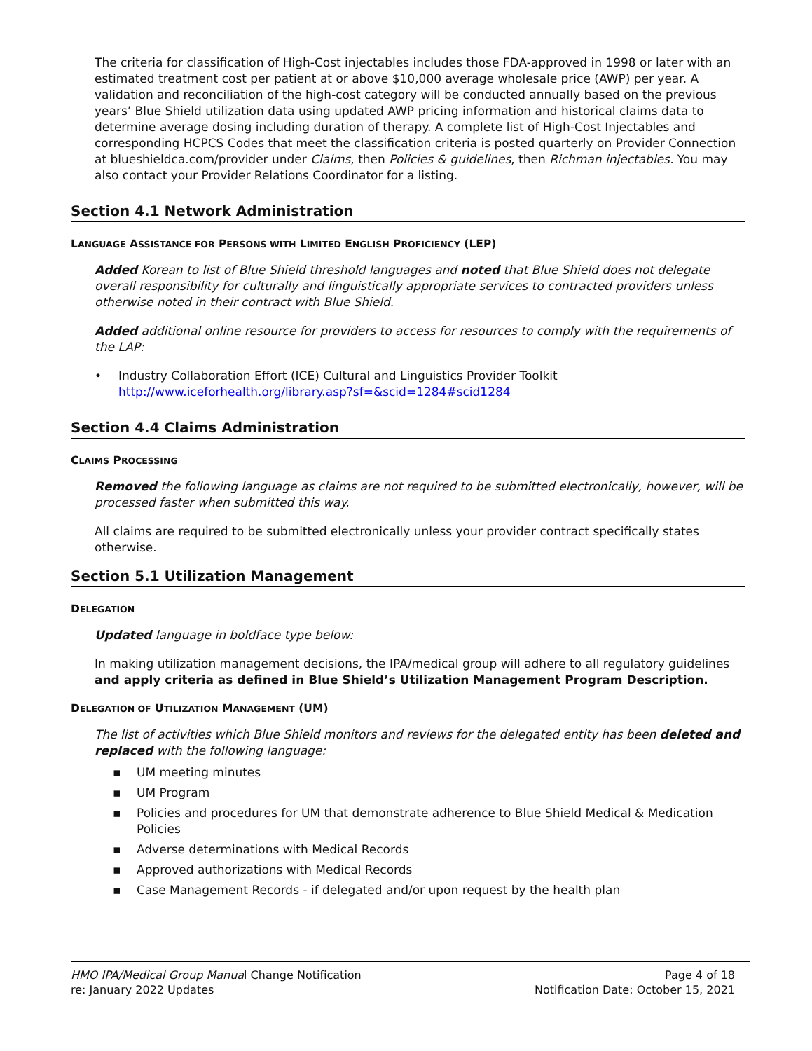The criteria for classification of High-Cost injectables includes those FDA-approved in 1998 or later with an estimated treatment cost per patient at or above $10,000 average wholesale price (AWP) per year. A validation and reconciliation of the high-cost category will be conducted annually based on the previous years’ Blue Shield utilization data using updated AWP pricing information and historical claims data to determine average dosing including duration of therapy. A complete list of High-Cost Injectables and corresponding HCPCS Codes that meet the classification criteria is posted quarterly on Provider Connection at blueshieldca.com/provider under Claims, then Policies & guidelines, then Richman injectables. You may also contact your Provider Relations Coordinator for a listing.
Section 4.1 Network Administration
LANGUAGE ASSISTANCE FOR PERSONS WITH LIMITED ENGLISH PROFICIENCY (LEP)
Added Korean to list of Blue Shield threshold languages and noted that Blue Shield does not delegate overall responsibility for culturally and linguistically appropriate services to contracted providers unless otherwise noted in their contract with Blue Shield.
Added additional online resource for providers to access for resources to comply with the requirements of the LAP:
• Industry Collaboration Effort (ICE) Cultural and Linguistics Provider Toolkit
http://www.iceforhealth.org/library.asp?sf=&scid=1284#scid1284
Section 4.4 Claims Administration
CLAIMS PROCESSING
Removed the following language as claims are not required to be submitted electronically, however, will be processed faster when submitted this way.
All claims are required to be submitted electronically unless your provider contract specifically states otherwise.
Section 5.1 Utilization Management
DELEGATION
Updated language in boldface type below:
In making utilization management decisions, the IPA/medical group will adhere to all regulatory guidelines and apply criteria as defined in Blue Shield’s Utilization Management Program Description.
DELEGATION OF UTILIZATION MANAGEMENT (UM)
The list of activities which Blue Shield monitors and reviews for the delegated entity has been deleted and replaced with the following language:
▪ UM meeting minutes
▪ UM Program
▪ Policies and procedures for UM that demonstrate adherence to Blue Shield Medical & Medication Policies
▪ Adverse determinations with Medical Records
▪ Approved authorizations with Medical Records
▪ Case Management Records - if delegated and/or upon request by the health plan
HMO IPA/Medical Group Manual Change Notification
re: January 2022 Updates
Page 4 of 18
Notification Date: October 15, 2021